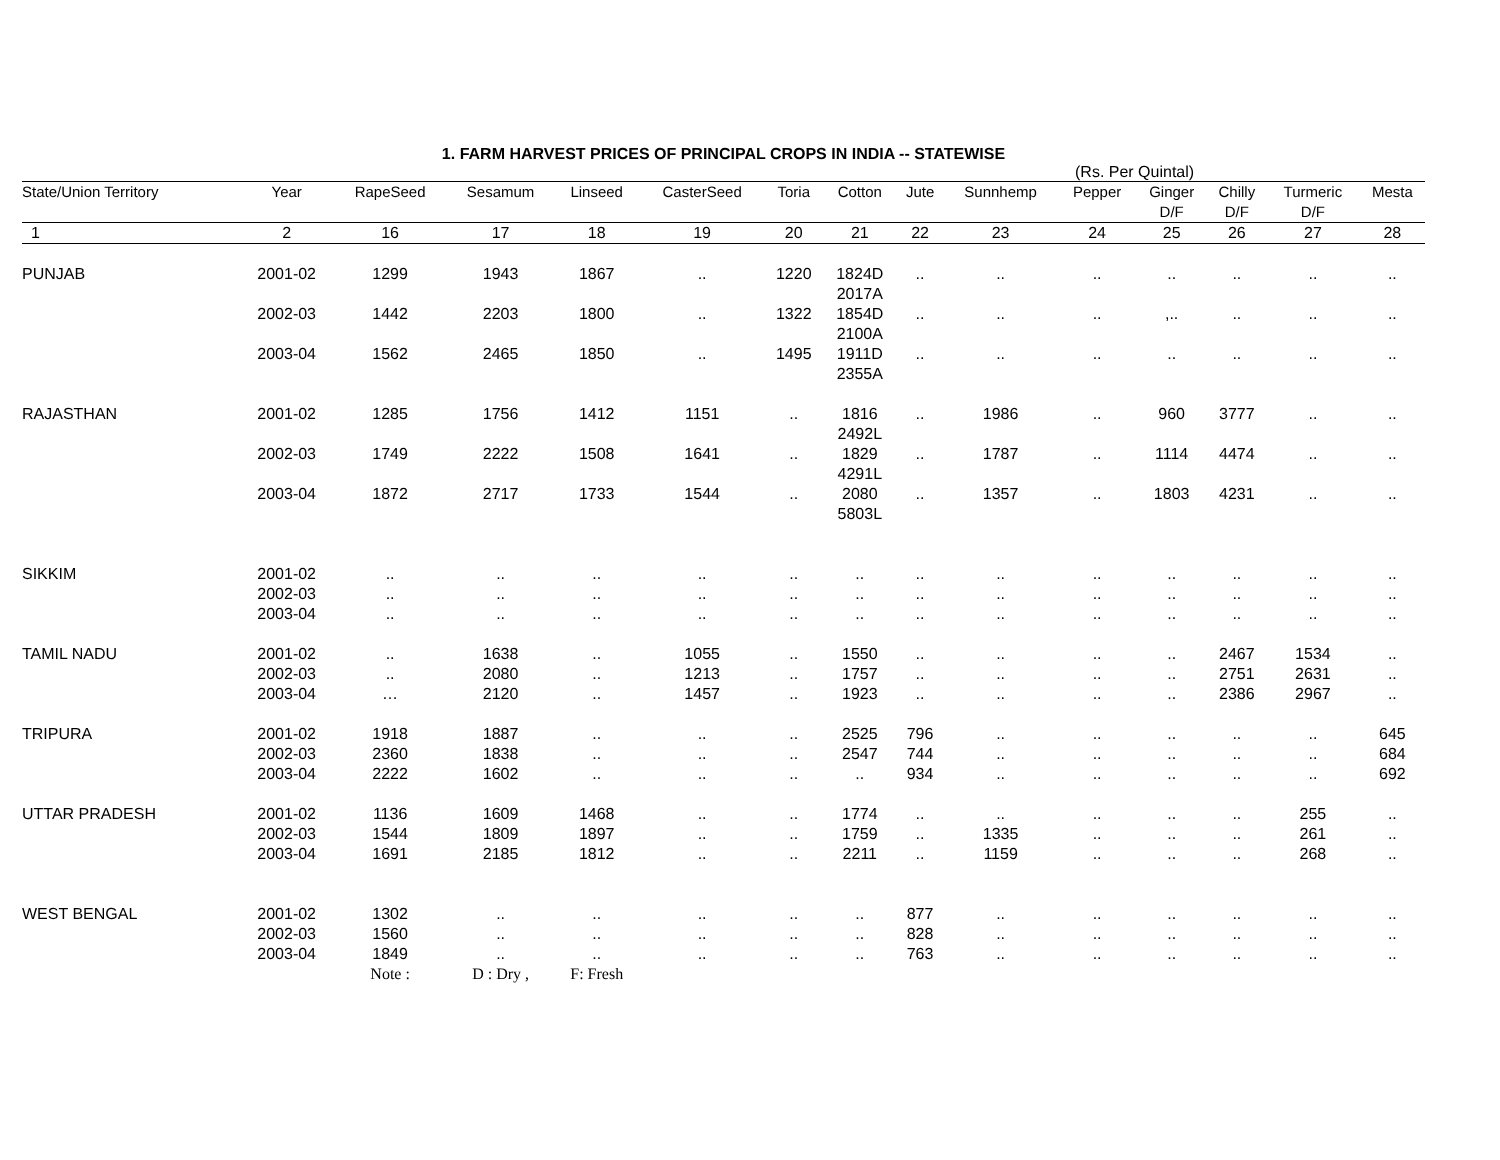1. FARM HARVEST PRICES OF PRINCIPAL CROPS IN INDIA -- STATEWISE
(Rs. Per Quintal)
| State/Union Territory | Year | RapeSeed | Sesamum | Linseed | CasterSeed | Toria | Cotton | Jute | Sunnhemp | Pepper | Ginger D/F | Chilly D/F | Turmeric D/F | Mesta |
| --- | --- | --- | --- | --- | --- | --- | --- | --- | --- | --- | --- | --- | --- | --- |
| 1 | 2 | 16 | 17 | 18 | 19 | 20 | 21 | 22 | 23 | 24 | 25 | 26 | 27 | 28 |
| PUNJAB | 2001-02 | 1299 | 1943 | 1867 | .. | 1220 | 1824D 2017A | .. | .. | .. | .. | .. | .. | .. |
| | 2002-03 | 1442 | 2203 | 1800 | .. | 1322 | 1854D 2100A | .. | .. | .. | ,.. | .. | .. | .. |
| | 2003-04 | 1562 | 2465 | 1850 | .. | 1495 | 1911D 2355A | .. | .. | .. | .. | .. | .. | .. |
| RAJASTHAN | 2001-02 | 1285 | 1756 | 1412 | 1151 | .. | 1816 2492L | .. | 1986 | .. | 960 | 3777 | .. | .. |
| | 2002-03 | 1749 | 2222 | 1508 | 1641 | .. | 1829 4291L | .. | 1787 | .. | 1114 | 4474 | .. | .. |
| | 2003-04 | 1872 | 2717 | 1733 | 1544 | .. | 2080 5803L | .. | 1357 | .. | 1803 | 4231 | .. | .. |
| SIKKIM | 2001-02 | .. | .. | .. | .. | .. | .. | .. | .. | .. | .. | .. | .. | .. |
| | 2002-03 | .. | .. | .. | .. | .. | .. | .. | .. | .. | .. | .. | .. | .. |
| | 2003-04 | .. | .. | .. | .. | .. | .. | .. | .. | .. | .. | .. | .. | .. |
| TAMIL NADU | 2001-02 | .. | 1638 | .. | 1055 | .. | 1550 | .. | .. | .. | .. | 2467 | 1534 | .. |
| | 2002-03 | .. | 2080 | .. | 1213 | .. | 1757 | .. | .. | .. | .. | 2751 | 2631 | .. |
| | 2003-04 | … | 2120 | .. | 1457 | .. | 1923 | .. | .. | .. | .. | 2386 | 2967 | .. |
| TRIPURA | 2001-02 | 1918 | 1887 | .. | .. | .. | 2525 | 796 | .. | .. | .. | .. | .. | 645 |
| | 2002-03 | 2360 | 1838 | .. | .. | .. | 2547 | 744 | .. | .. | .. | .. | .. | 684 |
| | 2003-04 | 2222 | 1602 | .. | .. | .. | .. | 934 | .. | .. | .. | .. | .. | 692 |
| UTTAR PRADESH | 2001-02 | 1136 | 1609 | 1468 | .. | .. | 1774 | .. | .. | .. | .. | .. | 255 | .. |
| | 2002-03 | 1544 | 1809 | 1897 | .. | .. | 1759 | .. | 1335 | .. | .. | .. | 261 | .. |
| | 2003-04 | 1691 | 2185 | 1812 | .. | .. | 2211 | .. | 1159 | .. | .. | .. | 268 | .. |
| WEST BENGAL | 2001-02 | 1302 | .. | .. | .. | .. | .. | 877 | .. | .. | .. | .. | .. | .. |
| | 2002-03 | 1560 | .. | .. | .. | .. | .. | 828 | .. | .. | .. | .. | .. | .. |
| | 2003-04 | 1849 | .. | .. | .. | .. | .. | 763 | .. | .. | .. | .. | .. | .. |
| | | Note : | D : Dry , | F: Fresh | | | | | | | | | | |